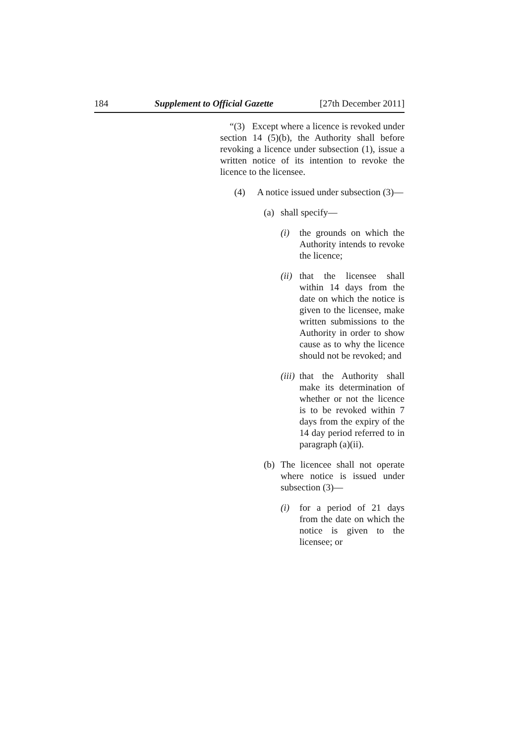184 Supplement to Official Gazette [27th December 2011]
“(3) Except where a licence is revoked under section 14 (5)(b), the Authority shall before revoking a licence under subsection (1), issue a written notice of its intention to revoke the licence to the licensee.
(4) A notice issued under subsection (3)—
(a) shall specify—
(i) the grounds on which the Authority intends to revoke the licence;
(ii) that the licensee shall within 14 days from the date on which the notice is given to the licensee, make written submissions to the Authority in order to show cause as to why the licence should not be revoked; and
(iii) that the Authority shall make its determination of whether or not the licence is to be revoked within 7 days from the expiry of the 14 day period referred to in paragraph (a)(ii).
(b) The licencee shall not operate where notice is issued under subsection (3)—
(i) for a period of 21 days from the date on which the notice is given to the licensee; or